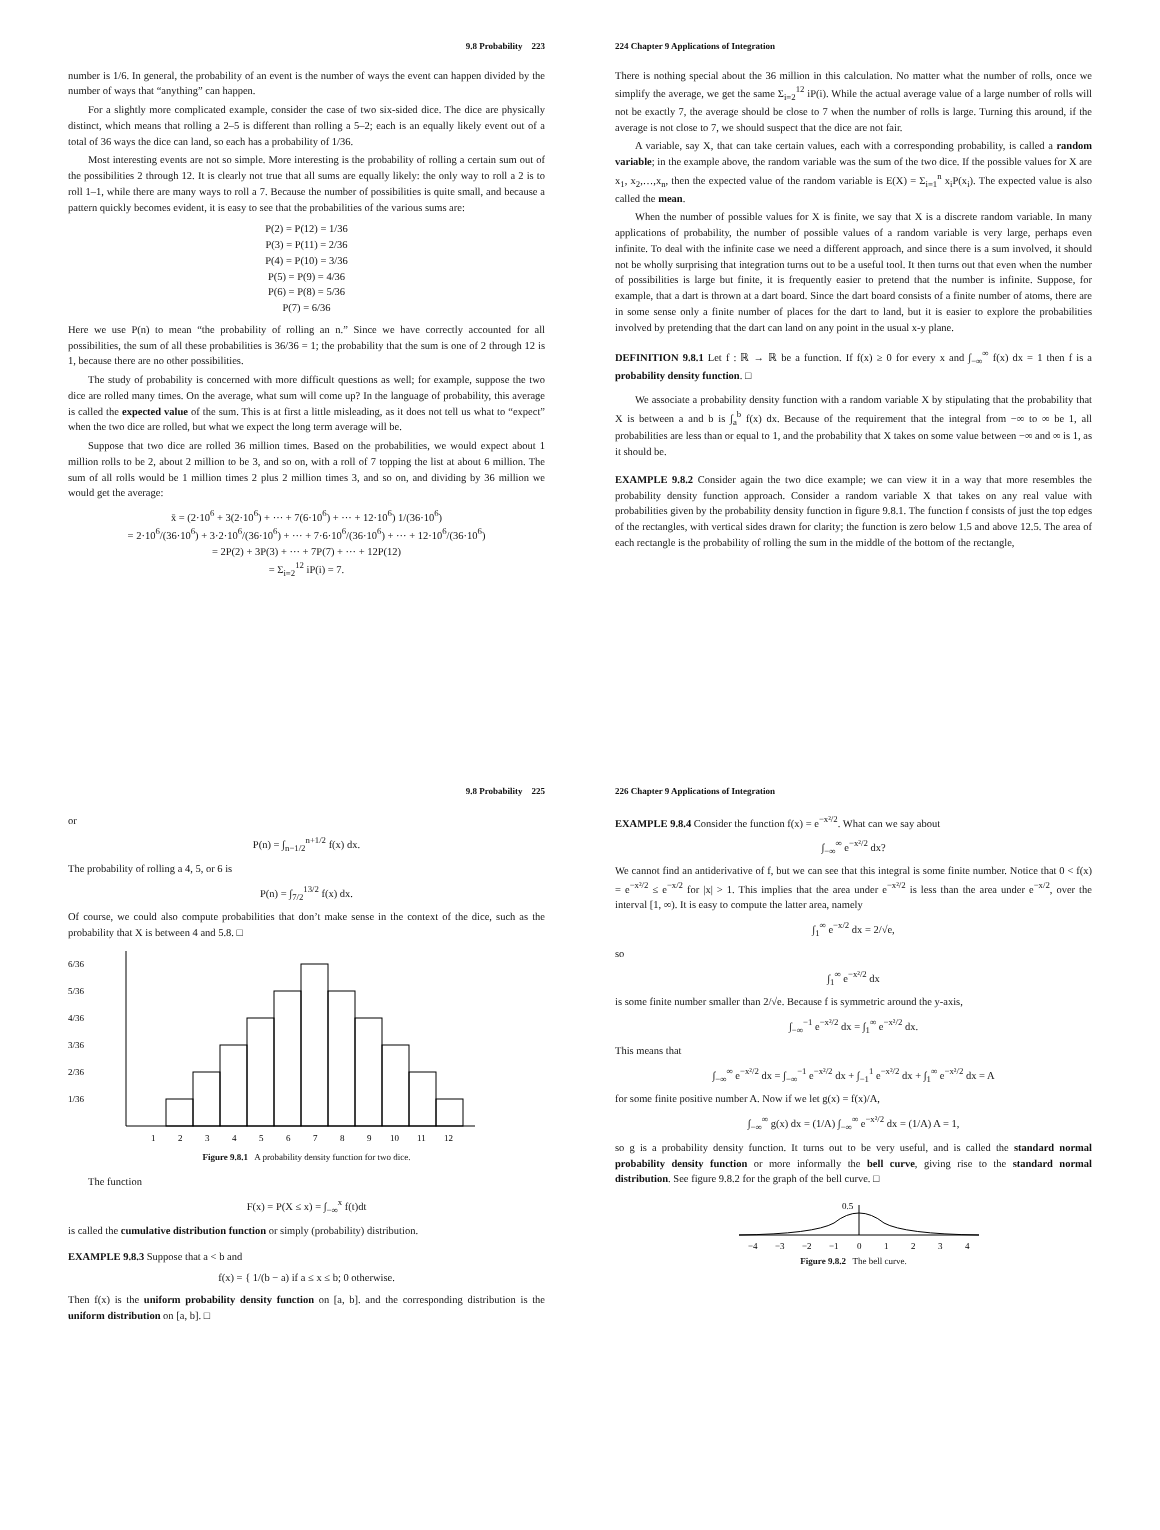9.8 Probability 223
number is 1/6. In general, the probability of an event is the number of ways the event can happen divided by the number of ways that “anything” can happen.
For a slightly more complicated example, consider the case of two six-sided dice. The dice are physically distinct, which means that rolling a 2–5 is different than rolling a 5–2; each is an equally likely event out of a total of 36 ways the dice can land, so each has a probability of 1/36.
Most interesting events are not so simple. More interesting is the probability of rolling a certain sum out of the possibilities 2 through 12. It is clearly not true that all sums are equally likely: the only way to roll a 2 is to roll 1–1, while there are many ways to roll a 7. Because the number of possibilities is quite small, and because a pattern quickly becomes evident, it is easy to see that the probabilities of the various sums are:
P(2) = P(12) = 1/36
P(3) = P(11) = 2/36
P(4) = P(10) = 3/36
P(5) = P(9) = 4/36
P(6) = P(8) = 5/36
P(7) = 6/36
Here we use P(n) to mean “the probability of rolling an n.” Since we have correctly accounted for all possibilities, the sum of all these probabilities is 36/36 = 1; the probability that the sum is one of 2 through 12 is 1, because there are no other possibilities.
The study of probability is concerned with more difficult questions as well; for example, suppose the two dice are rolled many times. On the average, what sum will come up? In the language of probability, this average is called the expected value of the sum. This is at first a little misleading, as it does not tell us what to “expect” when the two dice are rolled, but what we expect the long term average will be.
Suppose that two dice are rolled 36 million times. Based on the probabilities, we would expect about 1 million rolls to be 2, about 2 million to be 3, and so on, with a roll of 7 topping the list at about 6 million. The sum of all rolls would be 1 million times 2 plus 2 million times 3, and so on, and dividing by 36 million we would get the average:
x̄ = (2·10<sup>6</sup> + 3(2·10<sup>6</sup>) + ··· + 7(6·10<sup>6</sup>) + ··· + 12·10<sup>6</sup>) 1/(36·10<sup>6</sup>)
= 2·10<sup>6</sup>/(36·10<sup>6</sup>) + 3·2·10<sup>6</sup>/(36·10<sup>6</sup>) + ··· + 7·6·10<sup>6</sup>/(36·10<sup>6</sup>) + ··· + 12·10<sup>6</sup>/(36·10<sup>6</sup>)
= 2P(2) + 3P(3) + ··· + 7P(7) + ··· + 12P(12)
= Σ<sub>i=2</sub><sup>12</sup> iP(i) = 7.
224 Chapter 9 Applications of Integration
There is nothing special about the 36 million in this calculation. No matter what the number of rolls, once we simplify the average, we get the same Σ<sub>i=2</sub><sup>12</sup> iP(i). While the actual average value of a large number of rolls will not be exactly 7, the average should be close to 7 when the number of rolls is large. Turning this around, if the average is not close to 7, we should suspect that the dice are not fair.
A variable, say X, that can take certain values, each with a corresponding probability, is called a random variable; in the example above, the random variable was the sum of the two dice. If the possible values for X are x<sub>1</sub>, x<sub>2</sub>,…,x<sub>n</sub>, then the expected value of the random variable is E(X) = Σ<sub>i=1</sub><sup>n</sup> x<sub>i</sub>P(x<sub>i</sub>). The expected value is also called the mean.
When the number of possible values for X is finite, we say that X is a discrete random variable. In many applications of probability, the number of possible values of a random variable is very large, perhaps even infinite. To deal with the infinite case we need a different approach, and since there is a sum involved, it should not be wholly surprising that integration turns out to be a useful tool. It then turns out that even when the number of possibilities is large but finite, it is frequently easier to pretend that the number is infinite. Suppose, for example, that a dart is thrown at a dart board. Since the dart board consists of a finite number of atoms, there are in some sense only a finite number of places for the dart to land, but it is easier to explore the probabilities involved by pretending that the dart can land on any point in the usual x-y plane.
DEFINITION 9.8.1 Let f : ℝ → ℝ be a function. If f(x) ≥ 0 for every x and ∫<sub>−∞</sub><sup>∞</sup> f(x) dx = 1 then f is a probability density function. □
We associate a probability density function with a random variable X by stipulating that the probability that X is between a and b is ∫<sub>a</sub><sup>b</sup> f(x) dx. Because of the requirement that the integral from −∞ to ∞ be 1, all probabilities are less than or equal to 1, and the probability that X takes on some value between −∞ and ∞ is 1, as it should be.
EXAMPLE 9.8.2 Consider again the two dice example; we can view it in a way that more resembles the probability density function approach. Consider a random variable X that takes on any real value with probabilities given by the probability density function in figure 9.8.1. The function f consists of just the top edges of the rectangles, with vertical sides drawn for clarity; the function is zero below 1.5 and above 12.5. The area of each rectangle is the probability of rolling the sum in the middle of the bottom of the rectangle,
9.8 Probability 225
or
P(n) = ∫<sub>n−1/2</sub><sup>n+1/2</sup> f(x) dx.
The probability of rolling a 4, 5, or 6 is
P(n) = ∫<sub>7/2</sub><sup>13/2</sup> f(x) dx.
Of course, we could also compute probabilities that don’t make sense in the context of the dice, such as the probability that X is between 4 and 5.8. □
6/36
5/36
4/36
3/36
2/36
1/36
1
2
3
4
5
6
7
8
9
10
11
12
Figure 9.8.1 A probability density function for two dice.
The function
F(x) = P(X ≤ x) = ∫<sub>−∞</sub><sup>x</sup> f(t)dt
is called the cumulative distribution function or simply (probability) distribution.
EXAMPLE 9.8.3 Suppose that a < b and
f(x) = { 1/(b − a) if a ≤ x ≤ b; 0 otherwise.
Then f(x) is the uniform probability density function on [a, b]. and the corresponding distribution is the uniform distribution on [a, b]. □
226 Chapter 9 Applications of Integration
EXAMPLE 9.8.4 Consider the function f(x) = e<sup>−x²/2</sup>. What can we say about
∫<sub>−∞</sub><sup>∞</sup> e<sup>−x²/2</sup> dx?
We cannot find an antiderivative of f, but we can see that this integral is some finite number. Notice that 0 < f(x) = e<sup>−x²/2</sup> ≤ e<sup>−x/2</sup> for |x| > 1. This implies that the area under e<sup>−x²/2</sup> is less than the area under e<sup>−x/2</sup>, over the interval [1, ∞). It is easy to compute the latter area, namely
∫<sub>1</sub><sup>∞</sup> e<sup>−x/2</sup> dx = 2/√e,
so
∫<sub>1</sub><sup>∞</sup> e<sup>−x²/2</sup> dx
is some finite number smaller than 2/√e. Because f is symmetric around the y-axis,
∫<sub>−∞</sub><sup>−1</sup> e<sup>−x²/2</sup> dx = ∫<sub>1</sub><sup>∞</sup> e<sup>−x²/2</sup> dx.
This means that
∫<sub>−∞</sub><sup>∞</sup> e<sup>−x²/2</sup> dx = ∫<sub>−∞</sub><sup>−1</sup> e<sup>−x²/2</sup> dx + ∫<sub>−1</sub><sup>1</sup> e<sup>−x²/2</sup> dx + ∫<sub>1</sub><sup>∞</sup> e<sup>−x²/2</sup> dx = A
for some finite positive number A. Now if we let g(x) = f(x)/A,
∫<sub>−∞</sub><sup>∞</sup> g(x) dx = (1/A) ∫<sub>−∞</sub><sup>∞</sup> e<sup>−x²/2</sup> dx = (1/A) A = 1,
so g is a probability density function. It turns out to be very useful, and is called the standard normal probability density function or more informally the bell curve, giving rise to the standard normal distribution. See figure 9.8.2 for the graph of the bell curve. □
0.5
−4
−3
−2
−1
0
1
2
3
4
Figure 9.8.2 The bell curve.